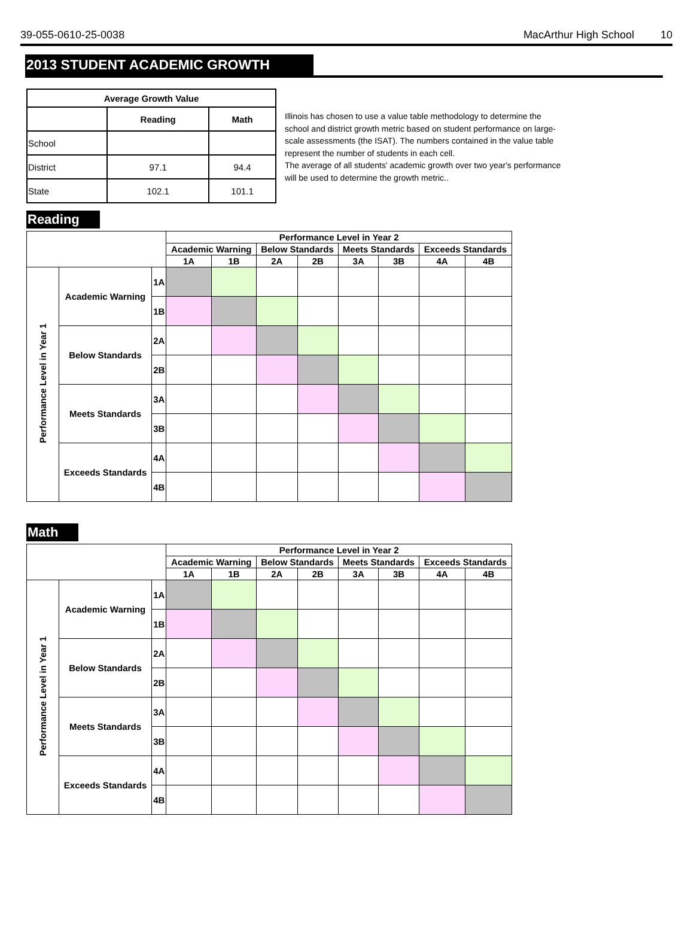39-055-0610-25-0038 MacArthur High School 10
2013 STUDENT ACADEMIC GROWTH
| Average Growth Value | | |
| --- | --- | --- |
| | Reading | Math |
| School | | |
| District | 97.1 | 94.4 |
| State | 102.1 | 101.1 |
Illinois has chosen to use a value table methodology to determine the school and district growth metric based on student performance on large-scale assessments (the ISAT). The numbers contained in the value table represent the number of students in each cell.
The average of all students' academic growth over two year's performance will be used to determine the growth metric..
Reading
| | | | Performance Level in Year 2 | | | | | | | |
| | | | Academic Warning | | Below Standards | | Meets Standards | | Exceeds Standards | |
| | | | 1A | 1B | 2A | 2B | 3A | 3B | 4A | 4B |
| Performance Level in Year 1 | Academic Warning | 1A | | | | | | | | |
| | | 1B | | | | | | | | |
| | Below Standards | 2A | | | | | | | | |
| | | 2B | | | | | | | | |
| | Meets Standards | 3A | | | | | | | | |
| | | 3B | | | | | | | | |
| | Exceeds Standards | 4A | | | | | | | | |
| | | 4B | | | | | | | | |
Math
| | | | Performance Level in Year 2 | | | | | | | |
| | | | Academic Warning | | Below Standards | | Meets Standards | | Exceeds Standards | |
| | | | 1A | 1B | 2A | 2B | 3A | 3B | 4A | 4B |
| Performance Level in Year 1 | Academic Warning | 1A | | | | | | | | |
| | | 1B | | | | | | | | |
| | Below Standards | 2A | | | | | | | | |
| | | 2B | | | | | | | | |
| | Meets Standards | 3A | | | | | | | | |
| | | 3B | | | | | | | | |
| | Exceeds Standards | 4A | | | | | | | | |
| | | 4B | | | | | | | | |